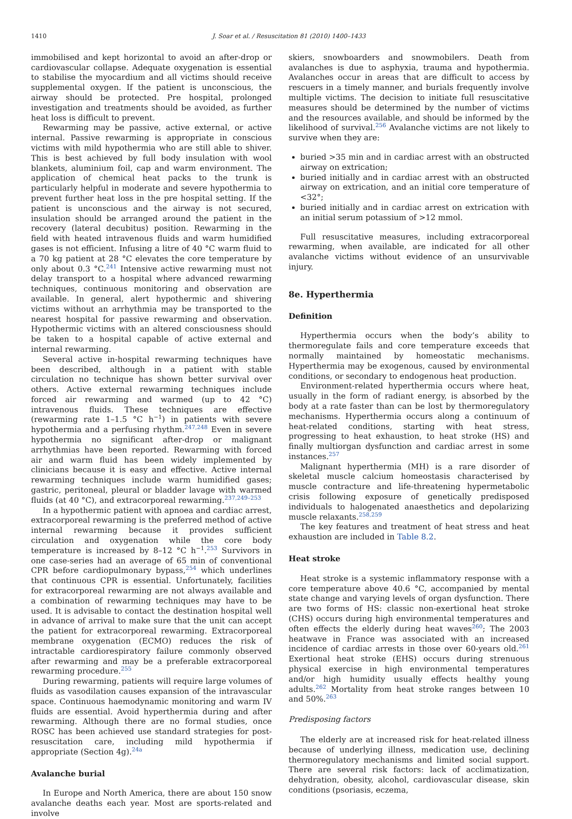1410 J. Soar et al. / Resuscitation 81 (2010) 1400–1433
immobilised and kept horizontal to avoid an after-drop or cardiovascular collapse. Adequate oxygenation is essential to stabilise the myocardium and all victims should receive supplemental oxygen. If the patient is unconscious, the airway should be protected. Pre hospital, prolonged investigation and treatments should be avoided, as further heat loss is difficult to prevent.
Rewarming may be passive, active external, or active internal. Passive rewarming is appropriate in conscious victims with mild hypothermia who are still able to shiver. This is best achieved by full body insulation with wool blankets, aluminium foil, cap and warm environment. The application of chemical heat packs to the trunk is particularly helpful in moderate and severe hypothermia to prevent further heat loss in the pre hospital setting. If the patient is unconscious and the airway is not secured, insulation should be arranged around the patient in the recovery (lateral decubitus) position. Rewarming in the field with heated intravenous fluids and warm humidified gases is not efficient. Infusing a litre of 40 °C warm fluid to a 70 kg patient at 28 °C elevates the core temperature by only about 0.3 °C.<sup>241</sup> Intensive active rewarming must not delay transport to a hospital where advanced rewarming techniques, continuous monitoring and observation are available. In general, alert hypothermic and shivering victims without an arrhythmia may be transported to the nearest hospital for passive rewarming and observation. Hypothermic victims with an altered consciousness should be taken to a hospital capable of active external and internal rewarming.
Several active in-hospital rewarming techniques have been described, although in a patient with stable circulation no technique has shown better survival over others. Active external rewarming techniques include forced air rewarming and warmed (up to 42 °C) intravenous fluids. These techniques are effective (rewarming rate 1–1.5 °C h<sup>−1</sup>) in patients with severe hypothermia and a perfusing rhythm.<sup>247,248</sup> Even in severe hypothermia no significant after-drop or malignant arrhythmias have been reported. Rewarming with forced air and warm fluid has been widely implemented by clinicians because it is easy and effective. Active internal rewarming techniques include warm humidified gases; gastric, peritoneal, pleural or bladder lavage with warmed fluids (at 40 °C), and extracorporeal rewarming.<sup>237,249–253</sup>
In a hypothermic patient with apnoea and cardiac arrest, extracorporeal rewarming is the preferred method of active internal rewarming because it provides sufficient circulation and oxygenation while the core body temperature is increased by 8–12 °C h<sup>−1</sup>.<sup>253</sup> Survivors in one case-series had an average of 65 min of conventional CPR before cardiopulmonary bypass,<sup>254</sup> which underlines that continuous CPR is essential. Unfortunately, facilities for extracorporeal rewarming are not always available and a combination of rewarming techniques may have to be used. It is advisable to contact the destination hospital well in advance of arrival to make sure that the unit can accept the patient for extracorporeal rewarming. Extracorporeal membrane oxygenation (ECMO) reduces the risk of intractable cardiorespiratory failure commonly observed after rewarming and may be a preferable extracorporeal rewarming procedure.<sup>255</sup>
During rewarming, patients will require large volumes of fluids as vasodilation causes expansion of the intravascular space. Continuous haemodynamic monitoring and warm IV fluids are essential. Avoid hyperthermia during and after rewarming. Although there are no formal studies, once ROSC has been achieved use standard strategies for post-resuscitation care, including mild hypothermia if appropriate (Section 4g).<sup>24a</sup>
Avalanche burial
In Europe and North America, there are about 150 snow avalanche deaths each year. Most are sports-related and involve
skiers, snowboarders and snowmobilers. Death from avalanches is due to asphyxia, trauma and hypothermia. Avalanches occur in areas that are difficult to access by rescuers in a timely manner, and burials frequently involve multiple victims. The decision to initiate full resuscitative measures should be determined by the number of victims and the resources available, and should be informed by the likelihood of survival.<sup>256</sup> Avalanche victims are not likely to survive when they are:
buried >35 min and in cardiac arrest with an obstructed airway on extrication;
buried initially and in cardiac arrest with an obstructed airway on extrication, and an initial core temperature of <32°;
buried initially and in cardiac arrest on extrication with an initial serum potassium of >12 mmol.
Full resuscitative measures, including extracorporeal rewarming, when available, are indicated for all other avalanche victims without evidence of an unsurvivable injury.
8e. Hyperthermia
Definition
Hyperthermia occurs when the body’s ability to thermoregulate fails and core temperature exceeds that normally maintained by homeostatic mechanisms. Hyperthermia may be exogenous, caused by environmental conditions, or secondary to endogenous heat production.
Environment-related hyperthermia occurs where heat, usually in the form of radiant energy, is absorbed by the body at a rate faster than can be lost by thermoregulatory mechanisms. Hyperthermia occurs along a continuum of heat-related conditions, starting with heat stress, progressing to heat exhaustion, to heat stroke (HS) and finally multiorgan dysfunction and cardiac arrest in some instances.<sup>257</sup>
Malignant hyperthermia (MH) is a rare disorder of skeletal muscle calcium homeostasis characterised by muscle contracture and life-threatening hypermetabolic crisis following exposure of genetically predisposed individuals to halogenated anaesthetics and depolarizing muscle relaxants.<sup>258,259</sup>
The key features and treatment of heat stress and heat exhaustion are included in Table 8.2.
Heat stroke
Heat stroke is a systemic inflammatory response with a core temperature above 40.6 °C, accompanied by mental state change and varying levels of organ dysfunction. There are two forms of HS: classic non-exertional heat stroke (CHS) occurs during high environmental temperatures and often effects the elderly during heat waves<sup>260</sup>; The 2003 heatwave in France was associated with an increased incidence of cardiac arrests in those over 60-years old.<sup>261</sup> Exertional heat stroke (EHS) occurs during strenuous physical exercise in high environmental temperatures and/or high humidity usually effects healthy young adults.<sup>262</sup> Mortality from heat stroke ranges between 10 and 50%.<sup>263</sup>
Predisposing factors
The elderly are at increased risk for heat-related illness because of underlying illness, medication use, declining thermoregulatory mechanisms and limited social support. There are several risk factors: lack of acclimatization, dehydration, obesity, alcohol, cardiovascular disease, skin conditions (psoriasis, eczema,